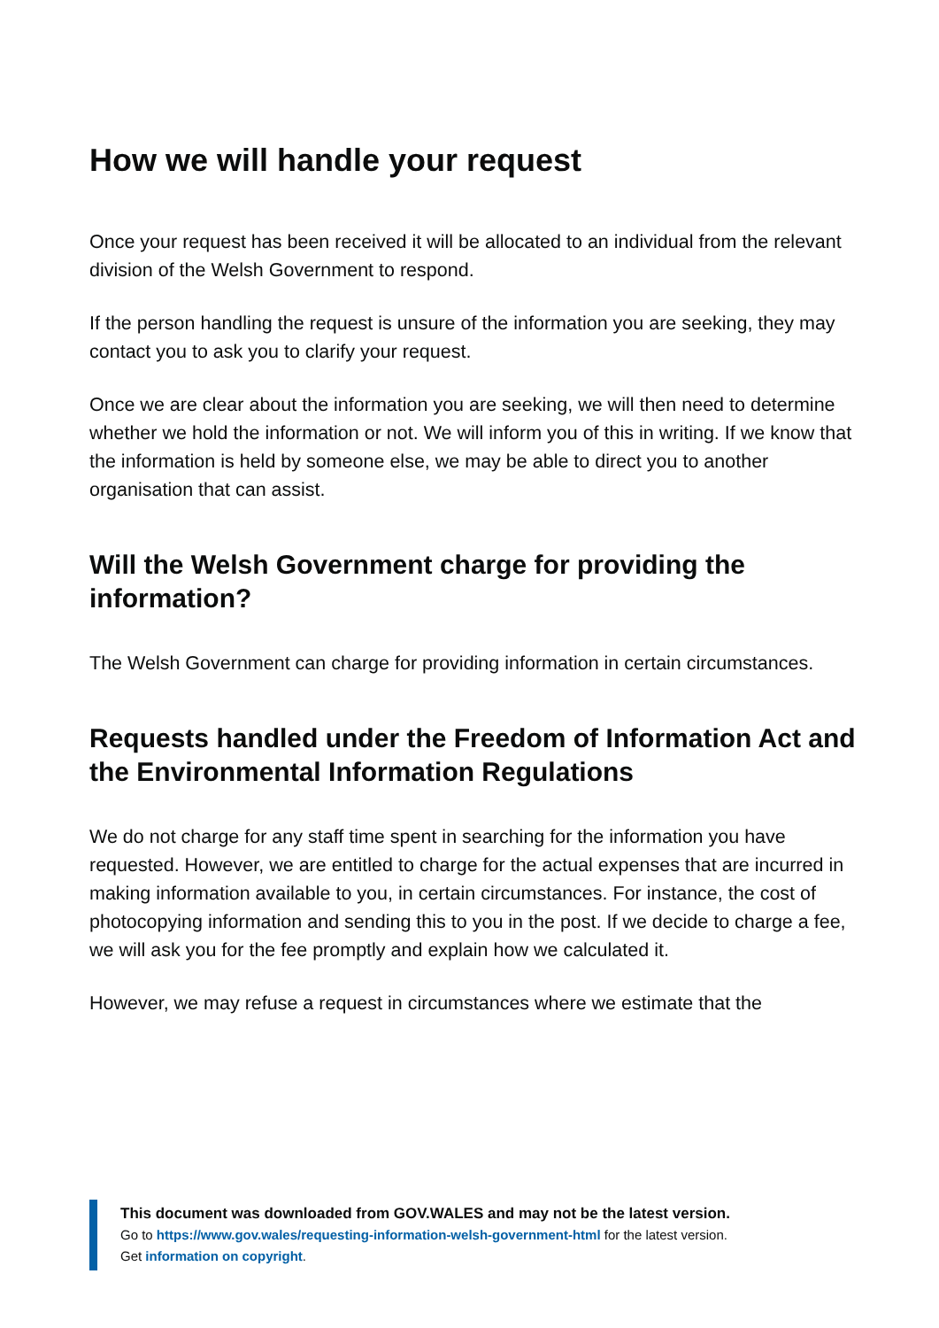How we will handle your request
Once your request has been received it will be allocated to an individual from the relevant division of the Welsh Government to respond.
If the person handling the request is unsure of the information you are seeking, they may contact you to ask you to clarify your request.
Once we are clear about the information you are seeking, we will then need to determine whether we hold the information or not. We will inform you of this in writing. If we know that the information is held by someone else, we may be able to direct you to another organisation that can assist.
Will the Welsh Government charge for providing the information?
The Welsh Government can charge for providing information in certain circumstances.
Requests handled under the Freedom of Information Act and the Environmental Information Regulations
We do not charge for any staff time spent in searching for the information you have requested. However, we are entitled to charge for the actual expenses that are incurred in making information available to you, in certain circumstances. For instance, the cost of photocopying information and sending this to you in the post. If we decide to charge a fee, we will ask you for the fee promptly and explain how we calculated it.
However, we may refuse a request in circumstances where we estimate that the
This document was downloaded from GOV.WALES and may not be the latest version.
Go to https://www.gov.wales/requesting-information-welsh-government-html for the latest version.
Get information on copyright.